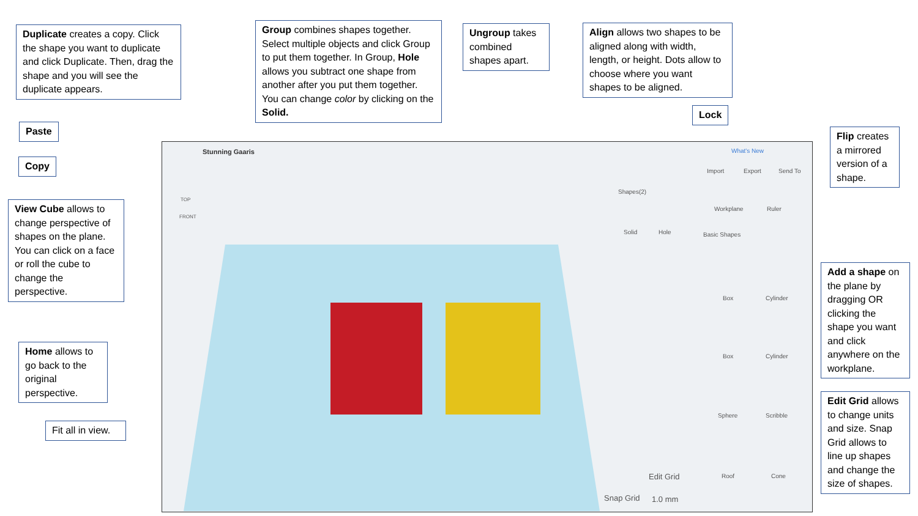Stunning Gaaris What's New
Import Export Send To
Shapes(2)
Solid Hole
Workplane Ruler
Basic Shapes
Box Cylinder
Box Cylinder
Sphere Scribble
Roof Cone
TOP
FRONT
Edit Grid
Snap Grid 1.0 mm
Duplicate creates a copy. Click the shape you want to duplicate and click Duplicate. Then, drag the shape and you will see the duplicate appears.
Group combines shapes together. Select multiple objects and click Group to put them together. In Group, Hole allows you subtract one shape from another after you put them together. You can change color by clicking on the Solid.
Ungroup takes combined shapes apart.
Align allows two shapes to be aligned along with width, length, or height. Dots allow to choose where you want shapes to be aligned.
Lock
Paste
Copy
Flip creates a mirrored version of a shape.
View Cube allows to change perspective of shapes on the plane. You can click on a face or roll the cube to change the perspective.
Add a shape on the plane by dragging OR clicking the shape you want and click anywhere on the workplane.
Home allows to go back to the original perspective.
Edit Grid allows to change units and size. Snap Grid allows to line up shapes and change the size of shapes.
Fit all in view.